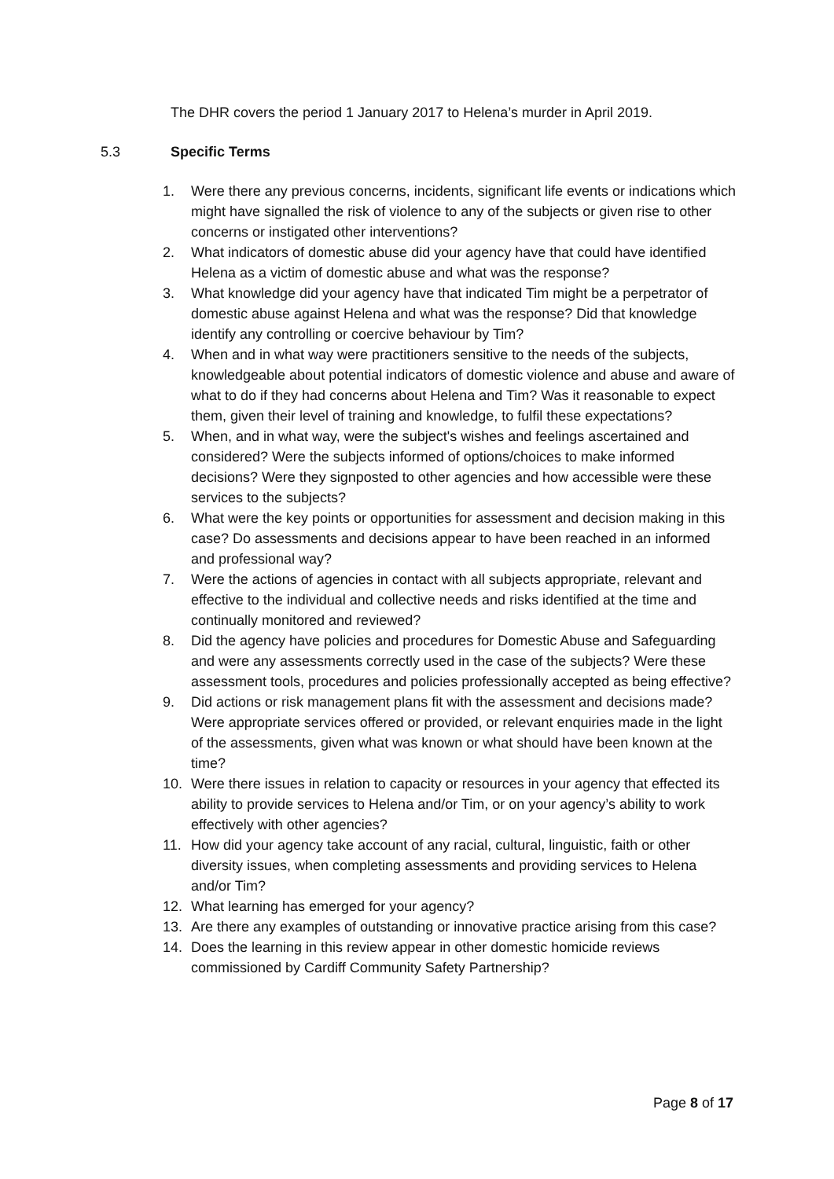The DHR covers the period 1 January 2017 to Helena’s murder in April 2019.
5.3 Specific Terms
1. Were there any previous concerns, incidents, significant life events or indications which might have signalled the risk of violence to any of the subjects or given rise to other concerns or instigated other interventions?
2. What indicators of domestic abuse did your agency have that could have identified Helena as a victim of domestic abuse and what was the response?
3. What knowledge did your agency have that indicated Tim might be a perpetrator of domestic abuse against Helena and what was the response? Did that knowledge identify any controlling or coercive behaviour by Tim?
4. When and in what way were practitioners sensitive to the needs of the subjects, knowledgeable about potential indicators of domestic violence and abuse and aware of what to do if they had concerns about Helena and Tim? Was it reasonable to expect them, given their level of training and knowledge, to fulfil these expectations?
5. When, and in what way, were the subject's wishes and feelings ascertained and considered? Were the subjects informed of options/choices to make informed decisions? Were they signposted to other agencies and how accessible were these services to the subjects?
6. What were the key points or opportunities for assessment and decision making in this case? Do assessments and decisions appear to have been reached in an informed and professional way?
7. Were the actions of agencies in contact with all subjects appropriate, relevant and effective to the individual and collective needs and risks identified at the time and continually monitored and reviewed?
8. Did the agency have policies and procedures for Domestic Abuse and Safeguarding and were any assessments correctly used in the case of the subjects? Were these assessment tools, procedures and policies professionally accepted as being effective?
9. Did actions or risk management plans fit with the assessment and decisions made? Were appropriate services offered or provided, or relevant enquiries made in the light of the assessments, given what was known or what should have been known at the time?
10. Were there issues in relation to capacity or resources in your agency that effected its ability to provide services to Helena and/or Tim, or on your agency’s ability to work effectively with other agencies?
11. How did your agency take account of any racial, cultural, linguistic, faith or other diversity issues, when completing assessments and providing services to Helena and/or Tim?
12. What learning has emerged for your agency?
13. Are there any examples of outstanding or innovative practice arising from this case?
14. Does the learning in this review appear in other domestic homicide reviews commissioned by Cardiff Community Safety Partnership?
Page 8 of 17